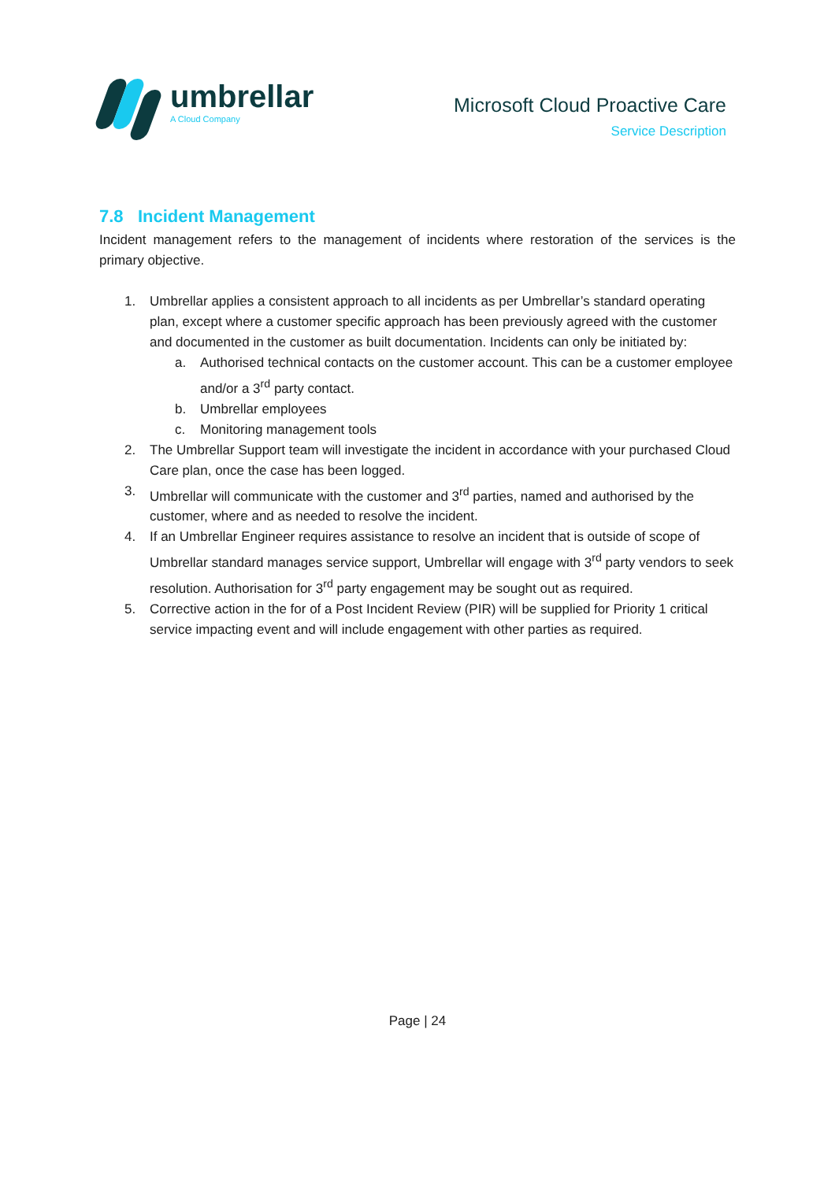umbrellar
A Cloud Company
Microsoft Cloud Proactive Care
Service Description
7.8 Incident Management
Incident management refers to the management of incidents where restoration of the services is the primary objective.
1. Umbrellar applies a consistent approach to all incidents as per Umbrellar’s standard operating plan, except where a customer specific approach has been previously agreed with the customer and documented in the customer as built documentation. Incidents can only be initiated by:
a. Authorised technical contacts on the customer account. This can be a customer employee and/or a 3<sup>rd</sup> party contact.
b. Umbrellar employees
c. Monitoring management tools
2. The Umbrellar Support team will investigate the incident in accordance with your purchased Cloud Care plan, once the case has been logged.
3. Umbrellar will communicate with the customer and 3<sup>rd</sup> parties, named and authorised by the customer, where and as needed to resolve the incident.
4. If an Umbrellar Engineer requires assistance to resolve an incident that is outside of scope of Umbrellar standard manages service support, Umbrellar will engage with 3<sup>rd</sup> party vendors to seek resolution. Authorisation for 3<sup>rd</sup> party engagement may be sought out as required.
5. Corrective action in the for of a Post Incident Review (PIR) will be supplied for Priority 1 critical service impacting event and will include engagement with other parties as required.
Page | 24